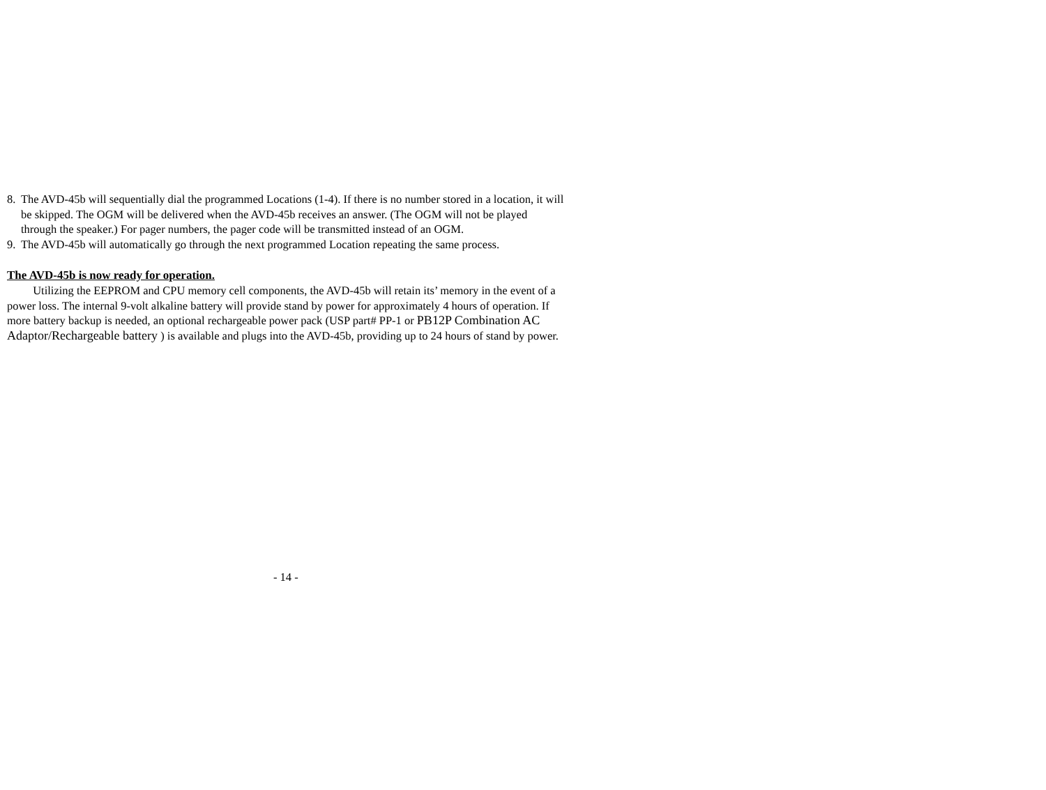8. The AVD-45b will sequentially dial the programmed Locations (1-4). If there is no number stored in a location, it will be skipped. The OGM will be delivered when the AVD-45b receives an answer. (The OGM will not be played through the speaker.) For pager numbers, the pager code will be transmitted instead of an OGM.
9. The AVD-45b will automatically go through the next programmed Location repeating the same process.
The AVD-45b is now ready for operation.
Utilizing the EEPROM and CPU memory cell components, the AVD-45b will retain its’ memory in the event of a power loss. The internal 9-volt alkaline battery will provide stand by power for approximately 4 hours of operation. If more battery backup is needed, an optional rechargeable power pack (USP part# PP-1 or PB12P Combination AC Adaptor/Rechargeable battery ) is available and plugs into the AVD-45b, providing up to 24 hours of stand by power.
- 14 -